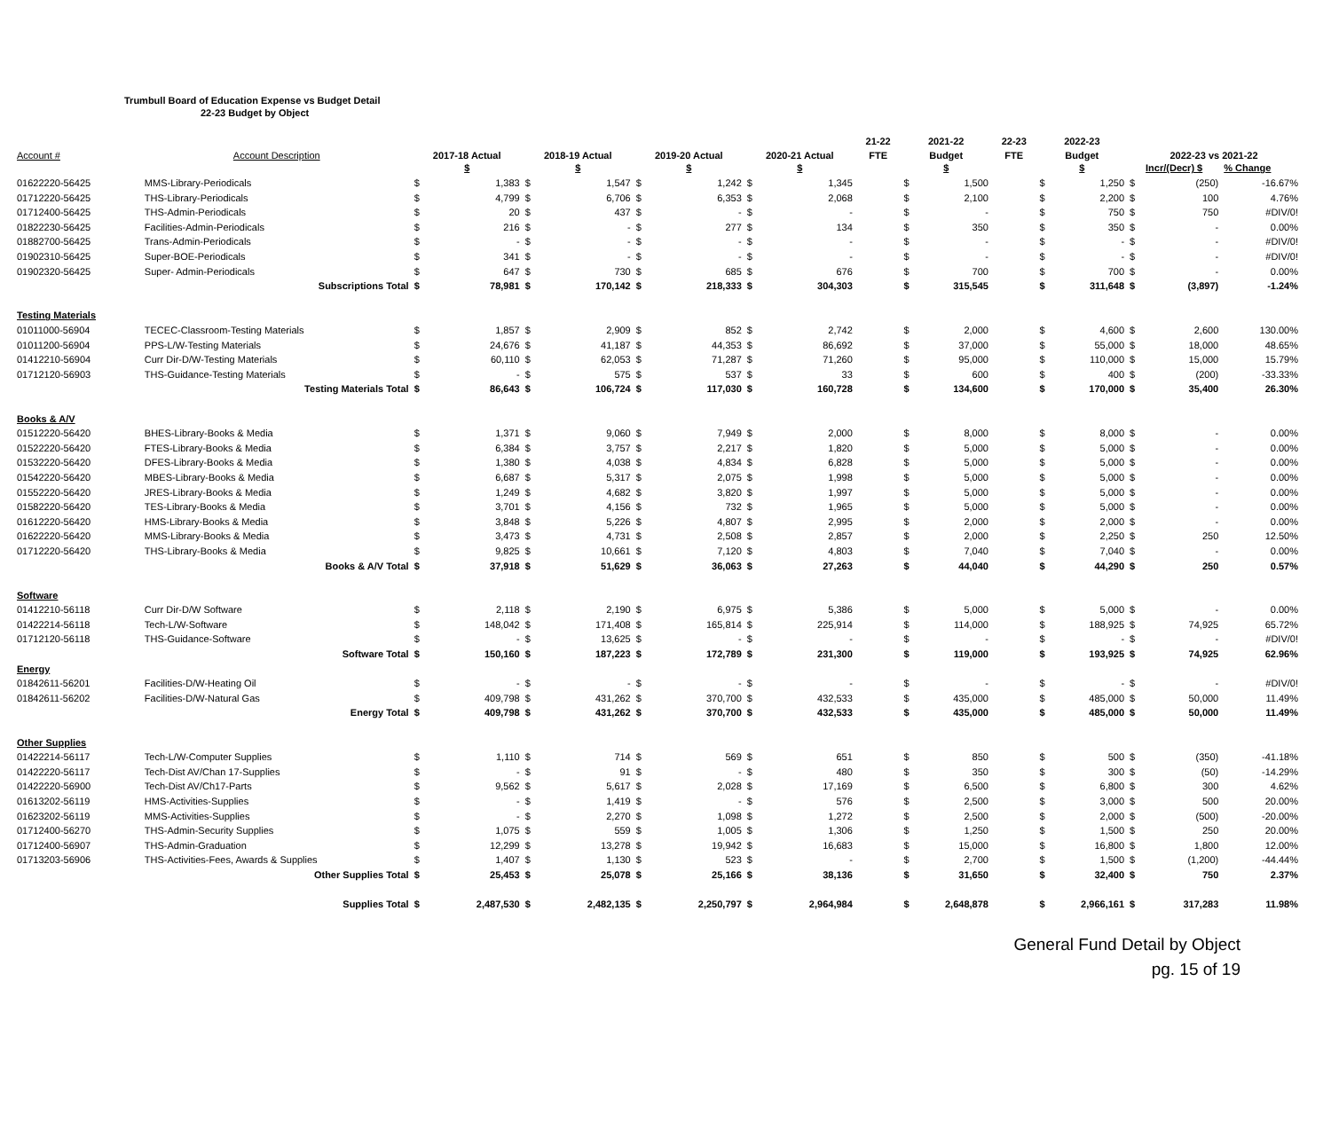Trumbull Board of Education Expense vs Budget Detail
22-23 Budget by Object
| | | | | | | | | | | 21-22 | 2021-22 | | 22-23 | 2022-23 | | | | |
| --- | --- | --- | --- | --- | --- | --- | --- | --- | --- | --- | --- | --- | --- | --- | --- | --- | --- | --- |
| Account # | Account Description | 2017-18 Actual | | 2018-19 Actual | | 2019-20 Actual | | 2020-21 Actual | | FTE | Budget | | FTE | Budget | | 2022-23 vs 2021-22 | | |
| | | $ | | $ | | $ | | $ | | | $ | | | $ | | Incr/(Decr) $ | | % Change |
| 01622220-56425 | MMS-Library-Periodicals | $ | 1,383 | $ | 1,547 | $ | 1,242 | $ | 1,345 | | $ | 1,500 | | $ | 1,250 | $ | (250) | -16.67% |
| 01712220-56425 | THS-Library-Periodicals | $ | 4,799 | $ | 6,706 | $ | 6,353 | $ | 2,068 | | $ | 2,100 | | $ | 2,200 | $ | 100 | 4.76% |
| 01712400-56425 | THS-Admin-Periodicals | $ | 20 | $ | 437 | $ | - | $ | - | | $ | - | | $ | 750 | $ | 750 | #DIV/0! |
| 01822230-56425 | Facilities-Admin-Periodicals | $ | 216 | $ | - | $ | 277 | $ | 134 | | $ | 350 | | $ | 350 | $ | - | 0.00% |
| 01882700-56425 | Trans-Admin-Periodicals | $ | - | $ | - | $ | - | $ | - | | $ | - | | $ | - | $ | - | #DIV/0! |
| 01902310-56425 | Super-BOE-Periodicals | $ | 341 | $ | - | $ | - | $ | - | | $ | - | | $ | - | $ | - | #DIV/0! |
| 01902320-56425 | Super- Admin-Periodicals | $ | 647 | $ | 730 | $ | 685 | $ | 676 | | $ | 700 | | $ | 700 | $ | - | 0.00% |
| | Subscriptions Total | $ | 78,981 | $ | 170,142 | $ | 218,333 | $ | 304,303 | | $ | 315,545 | | $ | 311,648 | $ | (3,897) | -1.24% |
| Testing Materials | | | | | | | | | | | | | | | | | | |
| 01011000-56904 | TECEC-Classroom-Testing Materials | $ | 1,857 | $ | 2,909 | $ | 852 | $ | 2,742 | | $ | 2,000 | | $ | 4,600 | $ | 2,600 | 130.00% |
| 01011200-56904 | PPS-L/W-Testing Materials | $ | 24,676 | $ | 41,187 | $ | 44,353 | $ | 86,692 | | $ | 37,000 | | $ | 55,000 | $ | 18,000 | 48.65% |
| 01412210-56904 | Curr Dir-D/W-Testing Materials | $ | 60,110 | $ | 62,053 | $ | 71,287 | $ | 71,260 | | $ | 95,000 | | $ | 110,000 | $ | 15,000 | 15.79% |
| 01712120-56903 | THS-Guidance-Testing Materials | $ | - | $ | 575 | $ | 537 | $ | 33 | | $ | 600 | | $ | 400 | $ | (200) | -33.33% |
| | Testing Materials Total | $ | 86,643 | $ | 106,724 | $ | 117,030 | $ | 160,728 | | $ | 134,600 | | $ | 170,000 | $ | 35,400 | 26.30% |
| Books & A/V | | | | | | | | | | | | | | | | | | |
| 01512220-56420 | BHES-Library-Books & Media | $ | 1,371 | $ | 9,060 | $ | 7,949 | $ | 2,000 | | $ | 8,000 | | $ | 8,000 | $ | - | 0.00% |
| 01522220-56420 | FTES-Library-Books & Media | $ | 6,384 | $ | 3,757 | $ | 2,217 | $ | 1,820 | | $ | 5,000 | | $ | 5,000 | $ | - | 0.00% |
| 01532220-56420 | DFES-Library-Books & Media | $ | 1,380 | $ | 4,038 | $ | 4,834 | $ | 6,828 | | $ | 5,000 | | $ | 5,000 | $ | - | 0.00% |
| 01542220-56420 | MBES-Library-Books & Media | $ | 6,687 | $ | 5,317 | $ | 2,075 | $ | 1,998 | | $ | 5,000 | | $ | 5,000 | $ | - | 0.00% |
| 01552220-56420 | JRES-Library-Books & Media | $ | 1,249 | $ | 4,682 | $ | 3,820 | $ | 1,997 | | $ | 5,000 | | $ | 5,000 | $ | - | 0.00% |
| 01582220-56420 | TES-Library-Books & Media | $ | 3,701 | $ | 4,156 | $ | 732 | $ | 1,965 | | $ | 5,000 | | $ | 5,000 | $ | - | 0.00% |
| 01612220-56420 | HMS-Library-Books & Media | $ | 3,848 | $ | 5,226 | $ | 4,807 | $ | 2,995 | | $ | 2,000 | | $ | 2,000 | $ | - | 0.00% |
| 01622220-56420 | MMS-Library-Books & Media | $ | 3,473 | $ | 4,731 | $ | 2,508 | $ | 2,857 | | $ | 2,000 | | $ | 2,250 | $ | 250 | 12.50% |
| 01712220-56420 | THS-Library-Books & Media | $ | 9,825 | $ | 10,661 | $ | 7,120 | $ | 4,803 | | $ | 7,040 | | $ | 7,040 | $ | - | 0.00% |
| | Books & A/V Total | $ | 37,918 | $ | 51,629 | $ | 36,063 | $ | 27,263 | | $ | 44,040 | | $ | 44,290 | $ | 250 | 0.57% |
| Software | | | | | | | | | | | | | | | | | | |
| 01412210-56118 | Curr Dir-D/W Software | $ | 2,118 | $ | 2,190 | $ | 6,975 | $ | 5,386 | | $ | 5,000 | | $ | 5,000 | $ | - | 0.00% |
| 01422214-56118 | Tech-L/W-Software | $ | 148,042 | $ | 171,408 | $ | 165,814 | $ | 225,914 | | $ | 114,000 | | $ | 188,925 | $ | 74,925 | 65.72% |
| 01712120-56118 | THS-Guidance-Software | $ | - | $ | 13,625 | $ | - | $ | - | | $ | - | | $ | - | $ | - | #DIV/0! |
| | Software Total | $ | 150,160 | $ | 187,223 | $ | 172,789 | $ | 231,300 | | $ | 119,000 | | $ | 193,925 | $ | 74,925 | 62.96% |
| Energy | | | | | | | | | | | | | | | | | | |
| 01842611-56201 | Facilities-D/W-Heating Oil | $ | - | $ | - | $ | - | $ | - | | $ | - | | $ | - | $ | - | #DIV/0! |
| 01842611-56202 | Facilities-D/W-Natural Gas | $ | 409,798 | $ | 431,262 | $ | 370,700 | $ | 432,533 | | $ | 435,000 | | $ | 485,000 | $ | 50,000 | 11.49% |
| | Energy Total | $ | 409,798 | $ | 431,262 | $ | 370,700 | $ | 432,533 | | $ | 435,000 | | $ | 485,000 | $ | 50,000 | 11.49% |
| Other Supplies | | | | | | | | | | | | | | | | | | |
| 01422214-56117 | Tech-L/W-Computer Supplies | $ | 1,110 | $ | 714 | $ | 569 | $ | 651 | | $ | 850 | | $ | 500 | $ | (350) | -41.18% |
| 01422220-56117 | Tech-Dist AV/Chan 17-Supplies | $ | - | $ | 91 | $ | - | $ | 480 | | $ | 350 | | $ | 300 | $ | (50) | -14.29% |
| 01422220-56900 | Tech-Dist AV/Ch17-Parts | $ | 9,562 | $ | 5,617 | $ | 2,028 | $ | 17,169 | | $ | 6,500 | | $ | 6,800 | $ | 300 | 4.62% |
| 01613202-56119 | HMS-Activities-Supplies | $ | - | $ | 1,419 | $ | - | $ | 576 | | $ | 2,500 | | $ | 3,000 | $ | 500 | 20.00% |
| 01623202-56119 | MMS-Activities-Supplies | $ | - | $ | 2,270 | $ | 1,098 | $ | 1,272 | | $ | 2,500 | | $ | 2,000 | $ | (500) | -20.00% |
| 01712400-56270 | THS-Admin-Security Supplies | $ | 1,075 | $ | 559 | $ | 1,005 | $ | 1,306 | | $ | 1,250 | | $ | 1,500 | $ | 250 | 20.00% |
| 01712400-56907 | THS-Admin-Graduation | $ | 12,299 | $ | 13,278 | $ | 19,942 | $ | 16,683 | | $ | 15,000 | | $ | 16,800 | $ | 1,800 | 12.00% |
| 01713203-56906 | THS-Activities-Fees, Awards & Supplies | $ | 1,407 | $ | 1,130 | $ | 523 | $ | - | | $ | 2,700 | | $ | 1,500 | $ | (1,200) | -44.44% |
| | Other Supplies Total | $ | 25,453 | $ | 25,078 | $ | 25,166 | $ | 38,136 | | $ | 31,650 | | $ | 32,400 | $ | 750 | 2.37% |
| | Supplies Total | $ | 2,487,530 | $ | 2,482,135 | $ | 2,250,797 | $ | 2,964,984 | | $ | 2,648,878 | | $ | 2,966,161 | $ | 317,283 | 11.98% |
General Fund Detail by Object
pg. 15 of 19